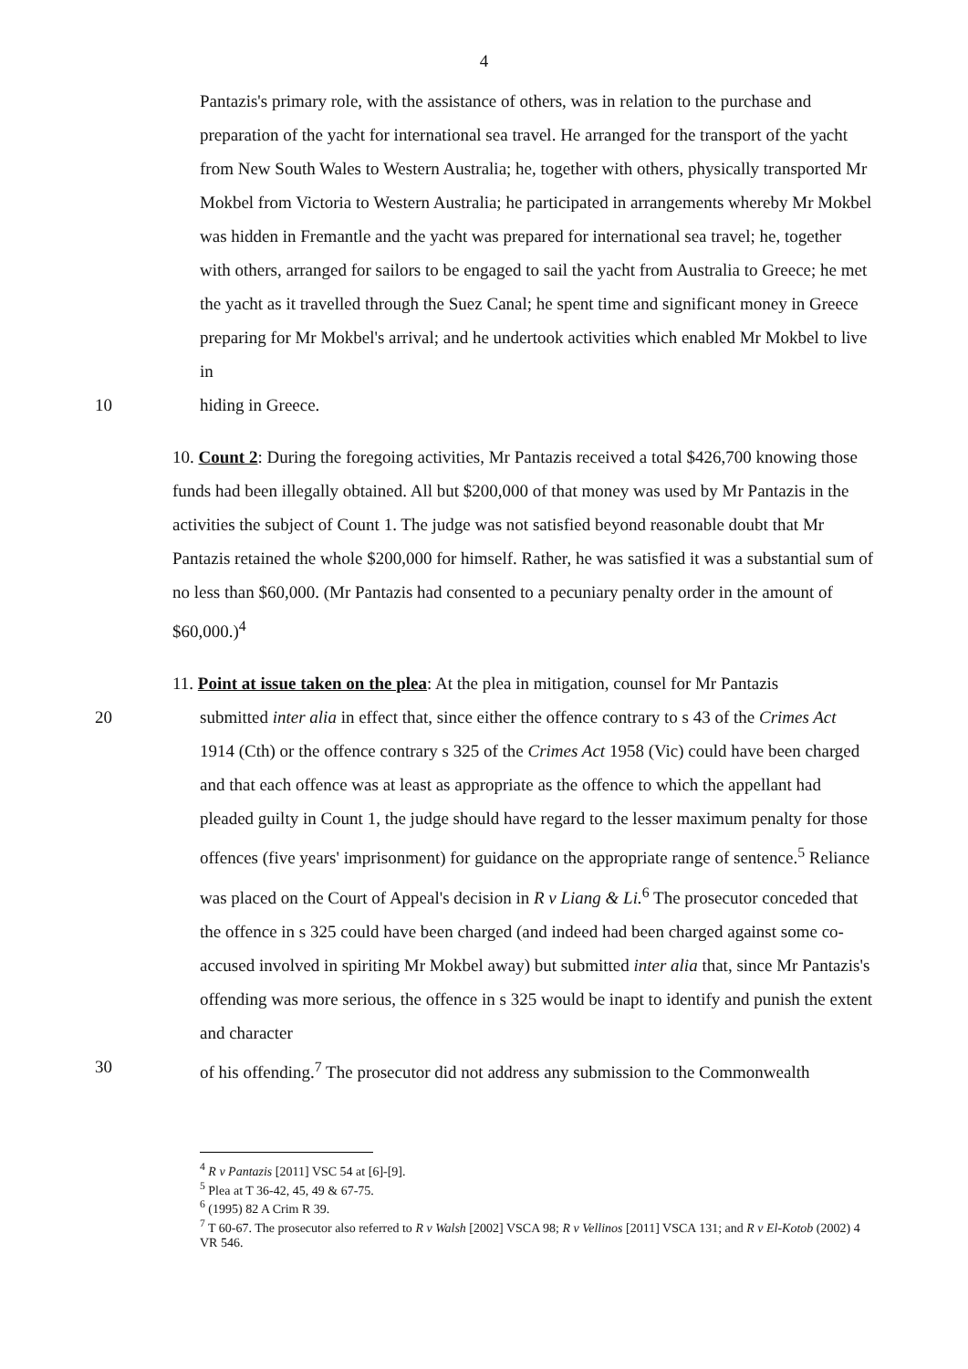4
Pantazis's primary role, with the assistance of others, was in relation to the purchase and preparation of the yacht for international sea travel. He arranged for the transport of the yacht from New South Wales to Western Australia; he, together with others, physically transported Mr Mokbel from Victoria to Western Australia; he participated in arrangements whereby Mr Mokbel was hidden in Fremantle and the yacht was prepared for international sea travel; he, together with others, arranged for sailors to be engaged to sail the yacht from Australia to Greece; he met the yacht as it travelled through the Suez Canal; he spent time and significant money in Greece preparing for Mr Mokbel's arrival; and he undertook activities which enabled Mr Mokbel to live in
10 hiding in Greece.
10. Count 2: During the foregoing activities, Mr Pantazis received a total $426,700 knowing those funds had been illegally obtained. All but $200,000 of that money was used by Mr Pantazis in the activities the subject of Count 1. The judge was not satisfied beyond reasonable doubt that Mr Pantazis retained the whole $200,000 for himself. Rather, he was satisfied it was a substantial sum of no less than $60,000. (Mr Pantazis had consented to a pecuniary penalty order in the amount of $60,000.)<sup>4</sup>
11. Point at issue taken on the plea: At the plea in mitigation, counsel for Mr Pantazis
20 submitted inter alia in effect that, since either the offence contrary to s 43 of the Crimes Act 1914 (Cth) or the offence contrary s 325 of the Crimes Act 1958 (Vic) could have been charged and that each offence was at least as appropriate as the offence to which the appellant had pleaded guilty in Count 1, the judge should have regard to the lesser maximum penalty for those offences (five years' imprisonment) for guidance on the appropriate range of sentence.<sup>5</sup> Reliance was placed on the Court of Appeal's decision in R v Liang & Li.<sup>6</sup> The prosecutor conceded that the offence in s 325 could have been charged (and indeed had been charged against some co-accused involved in spiriting Mr Mokbel away) but submitted inter alia that, since Mr Pantazis's offending was more serious, the offence in s 325 would be inapt to identify and punish the extent and character
30 of his offending.<sup>7</sup> The prosecutor did not address any submission to the Commonwealth
<sup>4</sup> R v Pantazis [2011] VSC 54 at [6]-[9].
<sup>5</sup> Plea at T 36-42, 45, 49 & 67-75.
<sup>6</sup> (1995) 82 A Crim R 39.
<sup>7</sup> T 60-67. The prosecutor also referred to R v Walsh [2002] VSCA 98; R v Vellinos [2011] VSCA 131; and R v El-Kotob (2002) 4 VR 546.